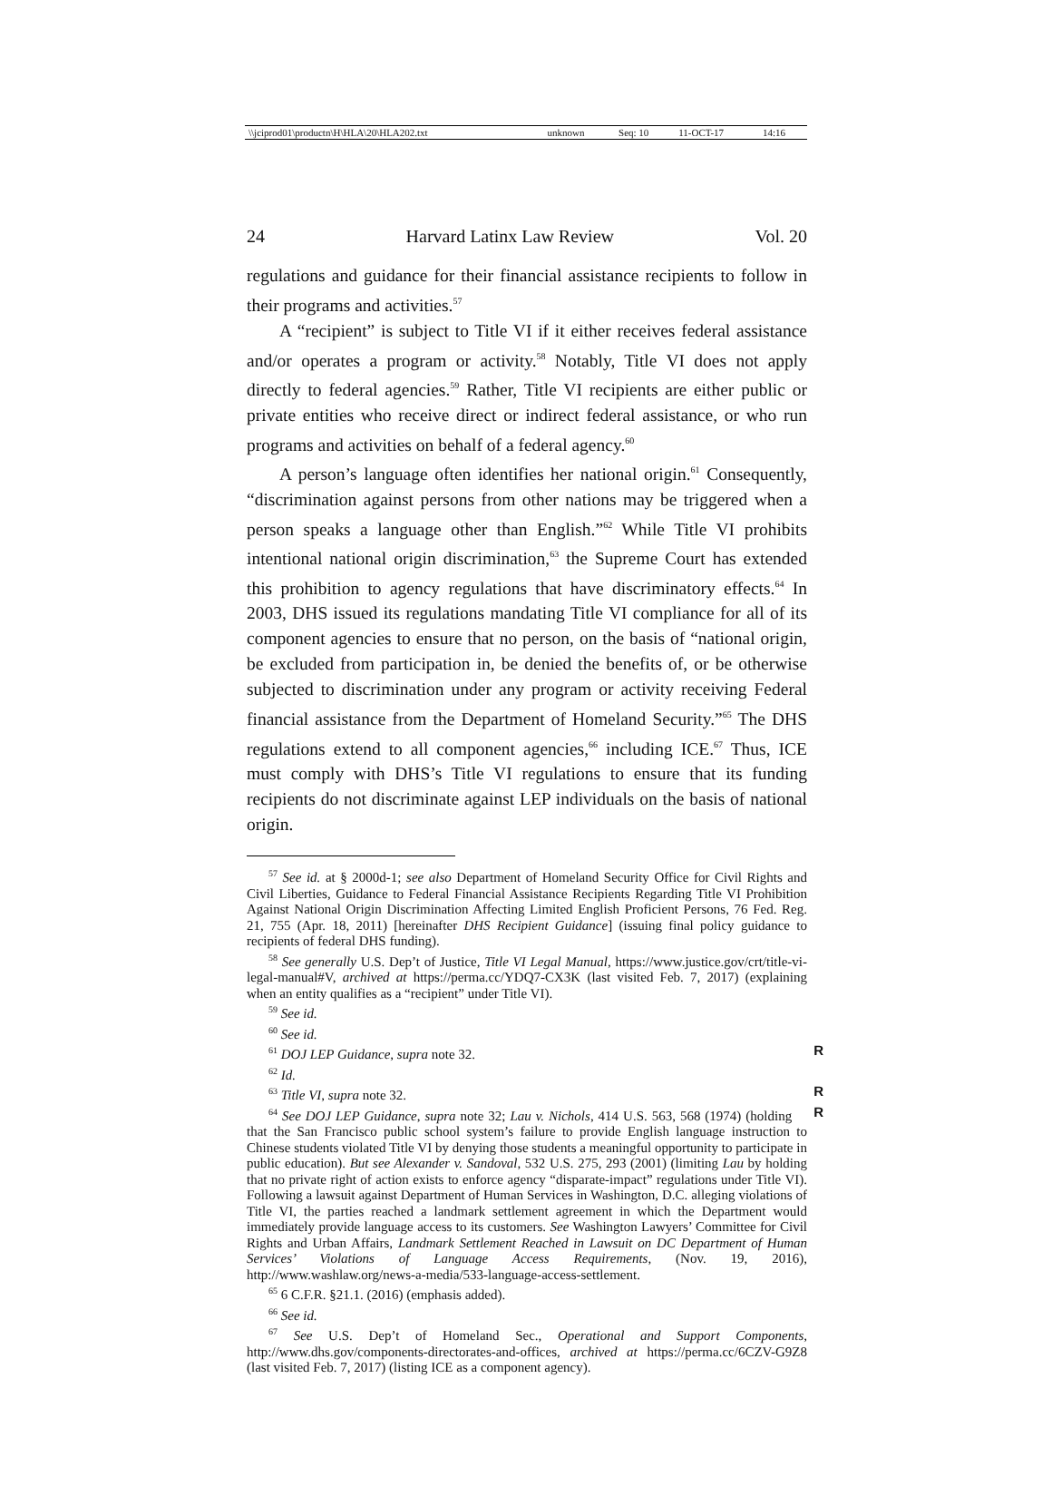| \\jciprod01\productn\H\HLA\20\HLA202.txt | unknown | Seq: 10 | 11-OCT-17 | 14:16 |
24 Harvard Latinx Law Review Vol. 20
regulations and guidance for their financial assistance recipients to follow in their programs and activities.<sup>57</sup>
A “recipient” is subject to Title VI if it either receives federal assistance and/or operates a program or activity.<sup>58</sup> Notably, Title VI does not apply directly to federal agencies.<sup>59</sup> Rather, Title VI recipients are either public or private entities who receive direct or indirect federal assistance, or who run programs and activities on behalf of a federal agency.<sup>60</sup>
A person’s language often identifies her national origin.<sup>61</sup> Consequently, “discrimination against persons from other nations may be triggered when a person speaks a language other than English.”<sup>62</sup> While Title VI prohibits intentional national origin discrimination,<sup>63</sup> the Supreme Court has extended this prohibition to agency regulations that have discriminatory effects.<sup>64</sup> In 2003, DHS issued its regulations mandating Title VI compliance for all of its component agencies to ensure that no person, on the basis of “national origin, be excluded from participation in, be denied the benefits of, or be otherwise subjected to discrimination under any program or activity receiving Federal financial assistance from the Department of Homeland Security.”<sup>65</sup> The DHS regulations extend to all component agencies,<sup>66</sup> including ICE.<sup>67</sup> Thus, ICE must comply with DHS’s Title VI regulations to ensure that its funding recipients do not discriminate against LEP individuals on the basis of national origin.
<sup>57</sup> See id. at § 2000d-1; see also Department of Homeland Security Office for Civil Rights and Civil Liberties, Guidance to Federal Financial Assistance Recipients Regarding Title VI Prohibition Against National Origin Discrimination Affecting Limited English Proficient Persons, 76 Fed. Reg. 21, 755 (Apr. 18, 2011) [hereinafter DHS Recipient Guidance] (issuing final policy guidance to recipients of federal DHS funding).
<sup>58</sup> See generally U.S. Dep’t of Justice, Title VI Legal Manual, https://www.justice.gov/crt/title-vi-legal-manual#V, archived at https://perma.cc/YDQ7-CX3K (last visited Feb. 7, 2017) (explaining when an entity qualifies as a “recipient” under Title VI).
<sup>59</sup> See id.
<sup>60</sup> See id.
<sup>61</sup> DOJ LEP Guidance, supra note 32. R
<sup>62</sup> Id.
<sup>63</sup> Title VI, supra note 32. R
<sup>64</sup> See DOJ LEP Guidance, supra note 32; Lau v. Nichols, 414 U.S. 563, 568 (1974) R (holding that the San Francisco public school system’s failure to provide English language instruction to Chinese students violated Title VI by denying those students a meaningful opportunity to participate in public education). But see Alexander v. Sandoval, 532 U.S. 275, 293 (2001) (limiting Lau by holding that no private right of action exists to enforce agency “disparate-impact” regulations under Title VI). Following a lawsuit against Department of Human Services in Washington, D.C. alleging violations of Title VI, the parties reached a landmark settlement agreement in which the Department would immediately provide language access to its customers. See Washington Lawyers’ Committee for Civil Rights and Urban Affairs, Landmark Settlement Reached in Lawsuit on DC Department of Human Services’ Violations of Language Access Requirements, (Nov. 19, 2016), http://www.washlaw.org/news-a-media/533-language-access-settlement.
<sup>65</sup> 6 C.F.R. §21.1. (2016) (emphasis added).
<sup>66</sup> See id.
<sup>67</sup> See U.S. Dep’t of Homeland Sec., Operational and Support Components, http://www.dhs.gov/components-directorates-and-offices, archived at https://perma.cc/6CZV-G9Z8 (last visited Feb. 7, 2017) (listing ICE as a component agency).